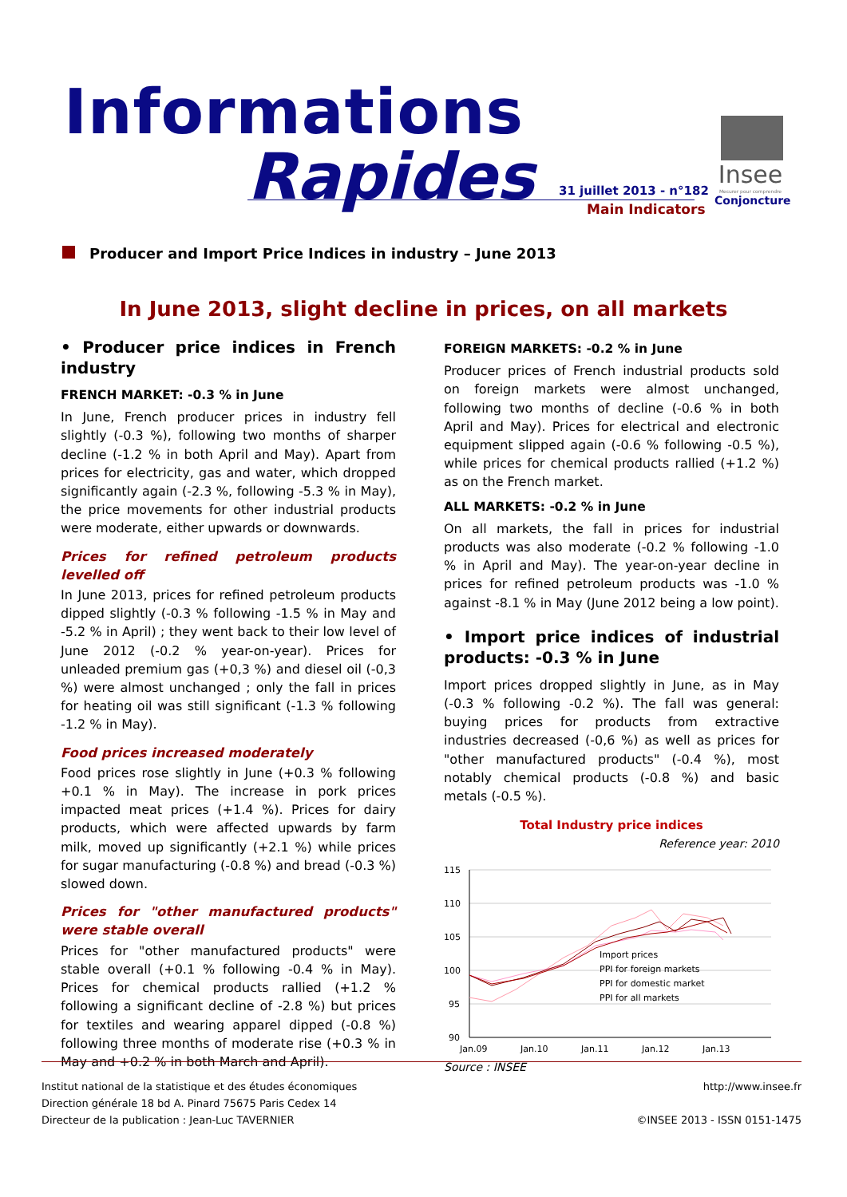Informations
Rapides 31 juillet 2013 - n°182
Main Indicators
Insee
Mesurer pour comprendre
Conjoncture
Producer and Import Price Indices in industry – June 2013
In June 2013, slight decline in prices, on all markets
• Producer price indices in French industry
FRENCH MARKET: -0.3 % in June
In June, French producer prices in industry fell slightly (-0.3 %), following two months of sharper decline (-1.2 % in both April and May). Apart from prices for electricity, gas and water, which dropped significantly again (-2.3 %, following -5.3 % in May), the price movements for other industrial products were moderate, either upwards or downwards.
Prices for refined petroleum products levelled off
In June 2013, prices for refined petroleum products dipped slightly (-0.3 % following -1.5 % in May and -5.2 % in April) ; they went back to their low level of June 2012 (-0.2 % year-on-year). Prices for unleaded premium gas (+0,3 %) and diesel oil (-0,3 %) were almost unchanged ; only the fall in prices for heating oil was still significant (-1.3 % following -1.2 % in May).
Food prices increased moderately
Food prices rose slightly in June (+0.3 % following +0.1 % in May). The increase in pork prices impacted meat prices (+1.4 %). Prices for dairy products, which were affected upwards by farm milk, moved up significantly (+2.1 %) while prices for sugar manufacturing (-0.8 %) and bread (-0.3 %) slowed down.
Prices for "other manufactured products" were stable overall
Prices for "other manufactured products" were stable overall (+0.1 % following -0.4 % in May). Prices for chemical products rallied (+1.2 % following a significant decline of -2.8 %) but prices for textiles and wearing apparel dipped (-0.8 %) following three months of moderate rise (+0.3 % in May and +0.2 % in both March and April).
FOREIGN MARKETS: -0.2 % in June
Producer prices of French industrial products sold on foreign markets were almost unchanged, following two months of decline (-0.6 % in both April and May). Prices for electrical and electronic equipment slipped again (-0.6 % following -0.5 %), while prices for chemical products rallied (+1.2 %) as on the French market.
ALL MARKETS: -0.2 % in June
On all markets, the fall in prices for industrial products was also moderate (-0.2 % following -1.0 % in April and May). The year-on-year decline in prices for refined petroleum products was -1.0 % against -8.1 % in May (June 2012 being a low point).
• Import price indices of industrial products: -0.3 % in June
Import prices dropped slightly in June, as in May (-0.3 % following -0.2 %). The fall was general: buying prices for products from extractive industries decreased (-0,6 %) as well as prices for "other manufactured products" (-0.4 %), most notably chemical products (-0.8 %) and basic metals (-0.5 %).
Total Industry price indices
Reference year: 2010
115
110
105
100
95
90
Jan.09
Jan.10
Jan.11
Jan.12
Jan.13
Import prices
PPI for foreign markets
PPI for domestic market
PPI for all markets
Source : INSEE
Institut national de la statistique et des études économiques
Direction générale 18 bd A. Pinard 75675 Paris Cedex 14
Directeur de la publication : Jean-Luc TAVERNIER
http://www.insee.fr
©INSEE 2013 - ISSN 0151-1475